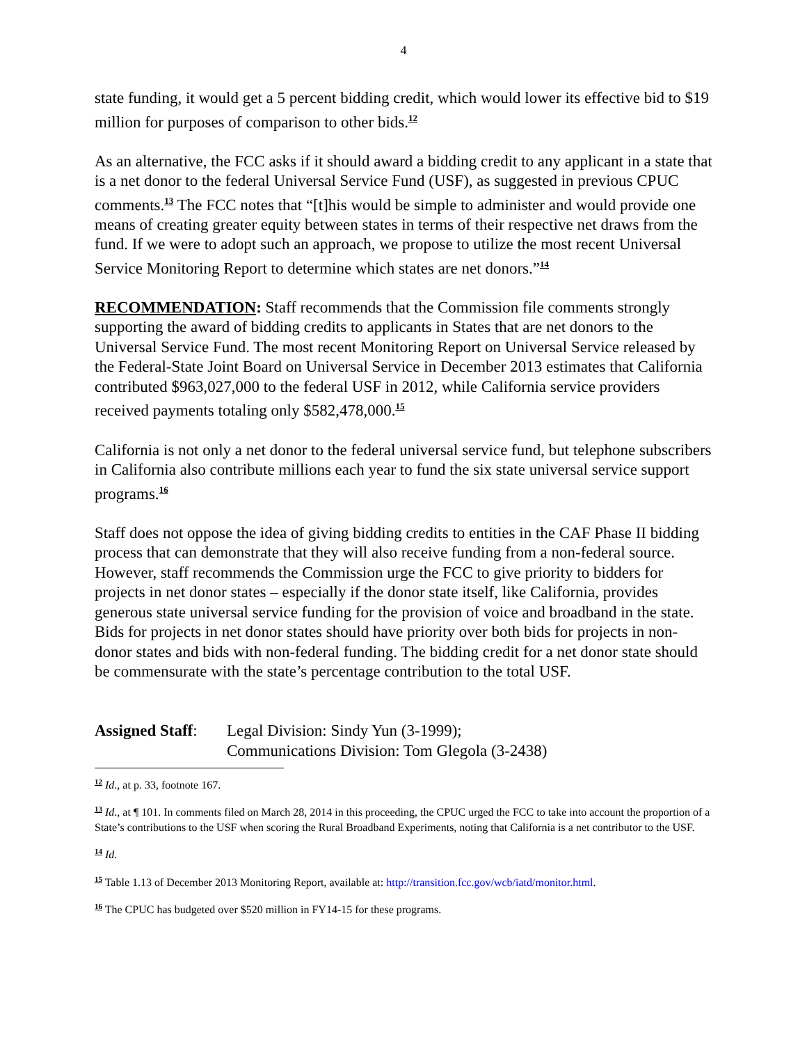4
state funding, it would get a 5 percent bidding credit, which would lower its effective bid to $19 million for purposes of comparison to other bids.<sup>12</sup>
As an alternative, the FCC asks if it should award a bidding credit to any applicant in a state that is a net donor to the federal Universal Service Fund (USF), as suggested in previous CPUC comments.<sup>13</sup> The FCC notes that “[t]his would be simple to administer and would provide one means of creating greater equity between states in terms of their respective net draws from the fund. If we were to adopt such an approach, we propose to utilize the most recent Universal Service Monitoring Report to determine which states are net donors.”<sup>14</sup>
RECOMMENDATION: Staff recommends that the Commission file comments strongly supporting the award of bidding credits to applicants in States that are net donors to the Universal Service Fund. The most recent Monitoring Report on Universal Service released by the Federal-State Joint Board on Universal Service in December 2013 estimates that California contributed $963,027,000 to the federal USF in 2012, while California service providers received payments totaling only $582,478,000.<sup>15</sup>
California is not only a net donor to the federal universal service fund, but telephone subscribers in California also contribute millions each year to fund the six state universal service support programs.<sup>16</sup>
Staff does not oppose the idea of giving bidding credits to entities in the CAF Phase II bidding process that can demonstrate that they will also receive funding from a non-federal source. However, staff recommends the Commission urge the FCC to give priority to bidders for projects in net donor states – especially if the donor state itself, like California, provides generous state universal service funding for the provision of voice and broadband in the state. Bids for projects in net donor states should have priority over both bids for projects in non-donor states and bids with non-federal funding. The bidding credit for a net donor state should be commensurate with the state’s percentage contribution to the total USF.
Assigned Staff:
Legal Division: Sindy Yun (3-1999);
Communications Division: Tom Glegola (3-2438)
<sup>12</sup> Id., at p. 33, footnote 167.
<sup>13</sup> Id., at ¶ 101. In comments filed on March 28, 2014 in this proceeding, the CPUC urged the FCC to take into account the proportion of a State’s contributions to the USF when scoring the Rural Broadband Experiments, noting that California is a net contributor to the USF.
<sup>14</sup> Id.
<sup>15</sup> Table 1.13 of December 2013 Monitoring Report, available at: http://transition.fcc.gov/wcb/iatd/monitor.html.
<sup>16</sup> The CPUC has budgeted over $520 million in FY14-15 for these programs.